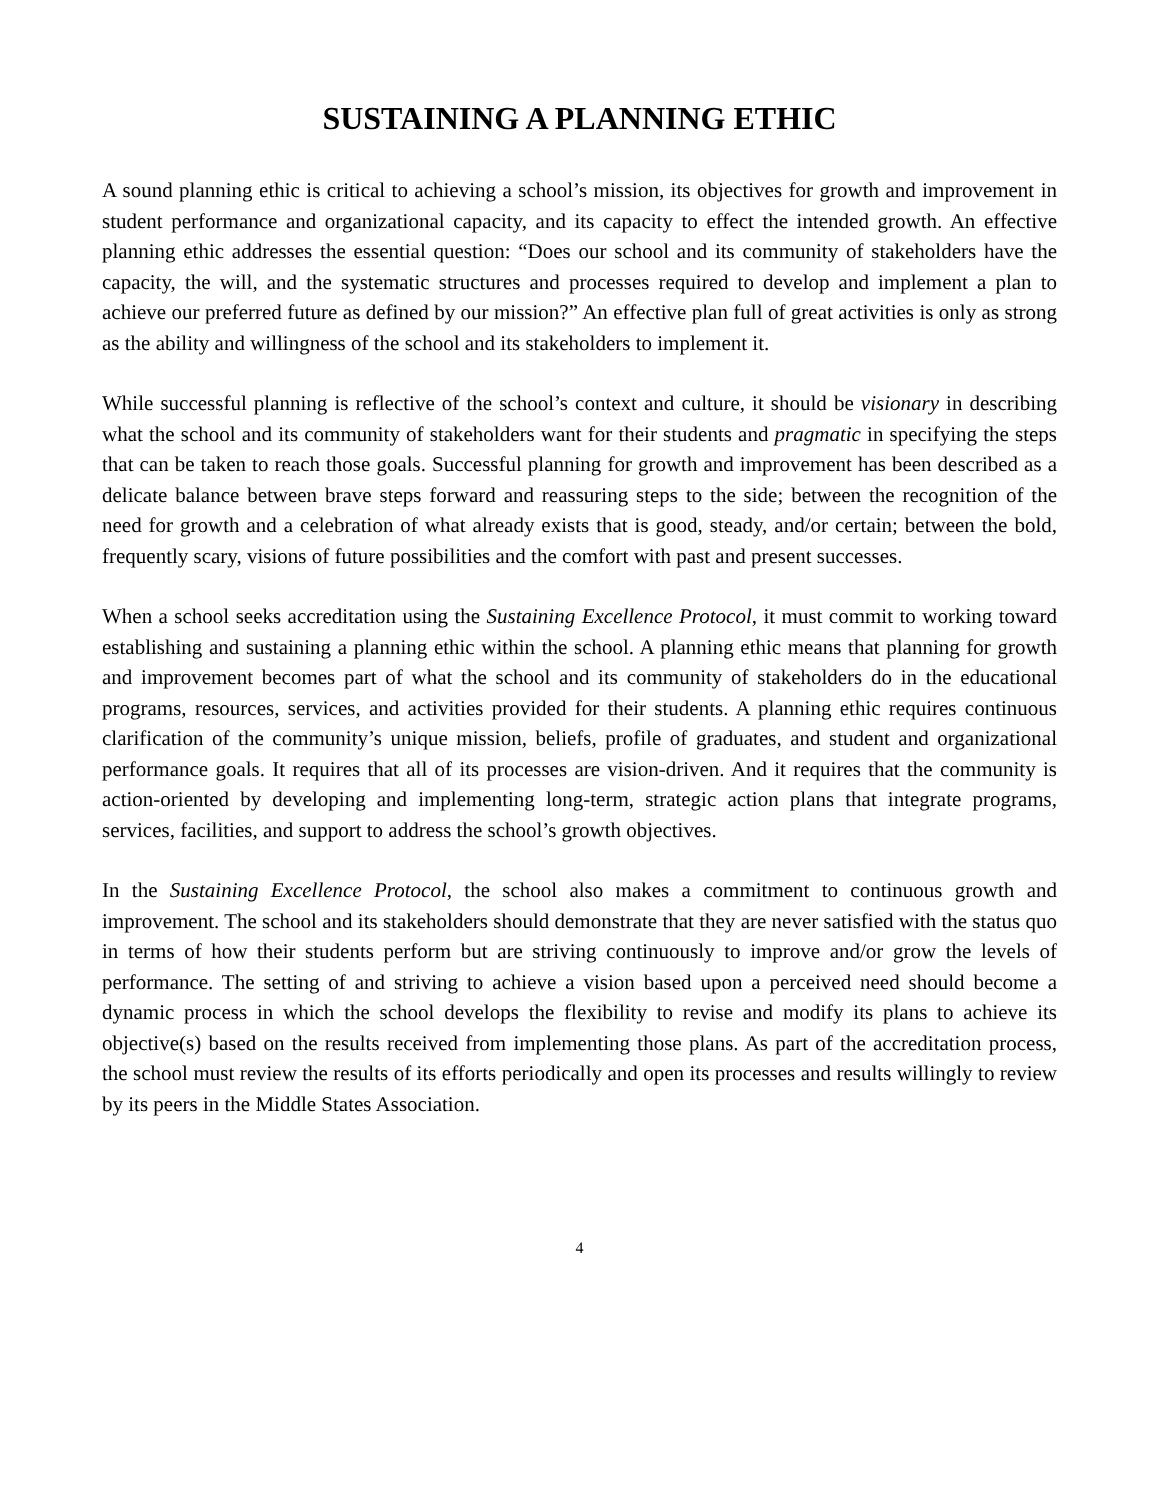SUSTAINING A PLANNING ETHIC
A sound planning ethic is critical to achieving a school’s mission, its objectives for growth and improvement in student performance and organizational capacity, and its capacity to effect the intended growth. An effective planning ethic addresses the essential question: “Does our school and its community of stakeholders have the capacity, the will, and the systematic structures and processes required to develop and implement a plan to achieve our preferred future as defined by our mission?” An effective plan full of great activities is only as strong as the ability and willingness of the school and its stakeholders to implement it.
While successful planning is reflective of the school’s context and culture, it should be visionary in describing what the school and its community of stakeholders want for their students and pragmatic in specifying the steps that can be taken to reach those goals. Successful planning for growth and improvement has been described as a delicate balance between brave steps forward and reassuring steps to the side; between the recognition of the need for growth and a celebration of what already exists that is good, steady, and/or certain; between the bold, frequently scary, visions of future possibilities and the comfort with past and present successes.
When a school seeks accreditation using the Sustaining Excellence Protocol, it must commit to working toward establishing and sustaining a planning ethic within the school. A planning ethic means that planning for growth and improvement becomes part of what the school and its community of stakeholders do in the educational programs, resources, services, and activities provided for their students. A planning ethic requires continuous clarification of the community’s unique mission, beliefs, profile of graduates, and student and organizational performance goals. It requires that all of its processes are vision-driven. And it requires that the community is action-oriented by developing and implementing long-term, strategic action plans that integrate programs, services, facilities, and support to address the school’s growth objectives.
In the Sustaining Excellence Protocol, the school also makes a commitment to continuous growth and improvement. The school and its stakeholders should demonstrate that they are never satisfied with the status quo in terms of how their students perform but are striving continuously to improve and/or grow the levels of performance. The setting of and striving to achieve a vision based upon a perceived need should become a dynamic process in which the school develops the flexibility to revise and modify its plans to achieve its objective(s) based on the results received from implementing those plans. As part of the accreditation process, the school must review the results of its efforts periodically and open its processes and results willingly to review by its peers in the Middle States Association.
4